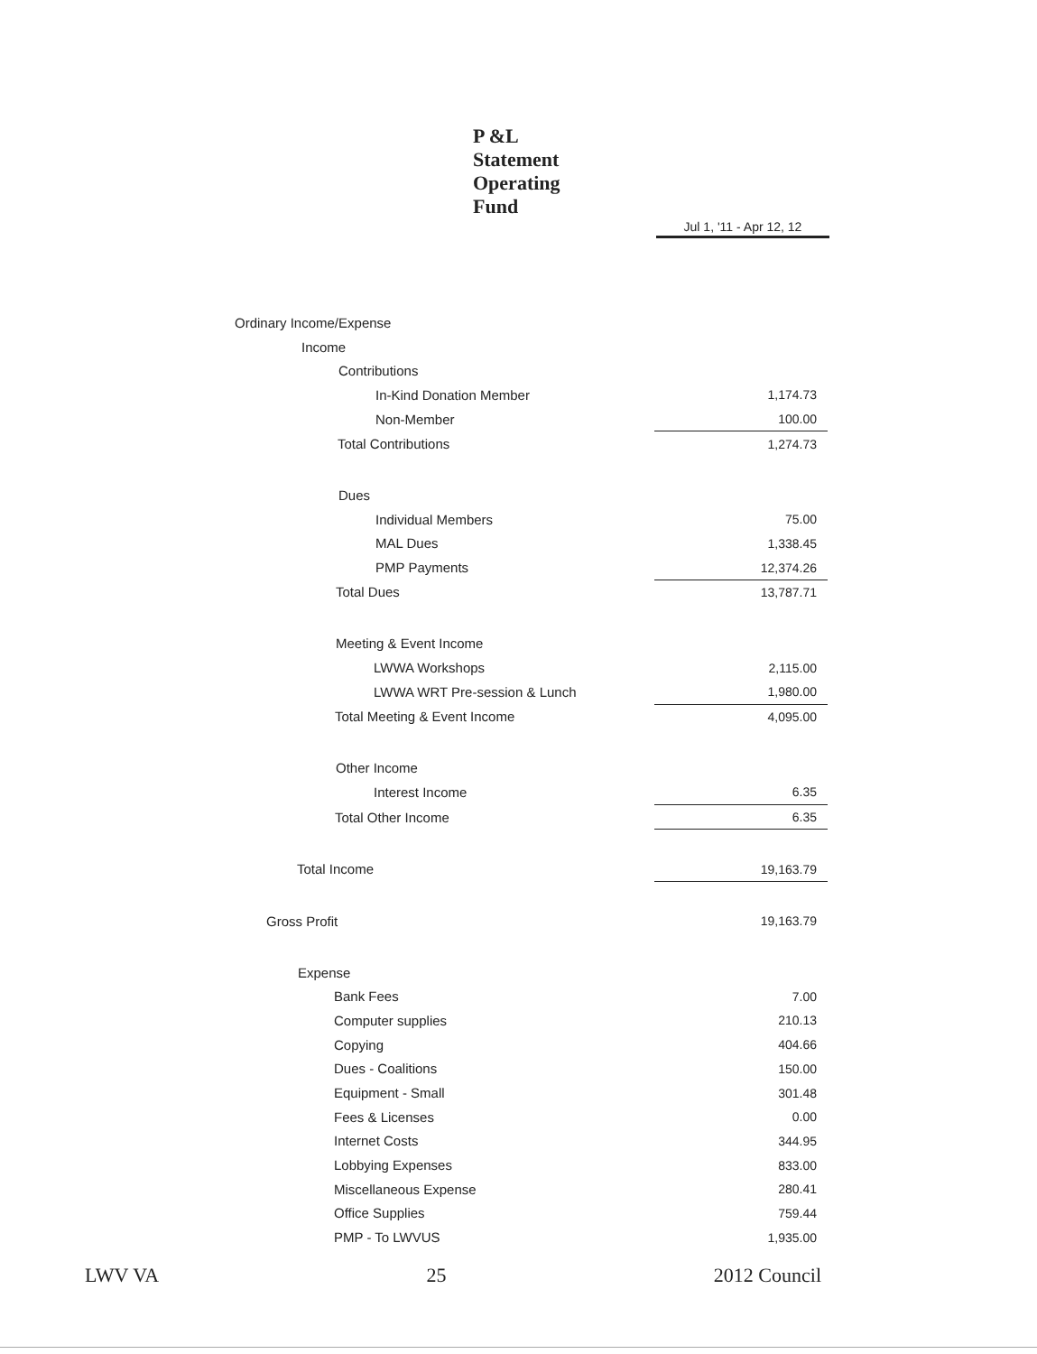P &L
Statement
Operating
Fund
Jul 1, '11 - Apr 12, 12
| Ordinary Income/Expense | |
| Income | |
| Contributions | |
| In-Kind Donation Member | 1,174.73 |
| Non-Member | 100.00 |
| Total Contributions | 1,274.73 |
| Dues | |
| Individual Members | 75.00 |
| MAL Dues | 1,338.45 |
| PMP Payments | 12,374.26 |
| Total Dues | 13,787.71 |
| Meeting & Event Income | |
| LWWA Workshops | 2,115.00 |
| LWWA WRT Pre-session & Lunch | 1,980.00 |
| Total Meeting & Event Income | 4,095.00 |
| Other Income | |
| Interest Income | 6.35 |
| Total Other Income | 6.35 |
| Total Income | 19,163.79 |
| Gross Profit | 19,163.79 |
| Expense | |
| Bank Fees | 7.00 |
| Computer supplies | 210.13 |
| Copying | 404.66 |
| Dues - Coalitions | 150.00 |
| Equipment - Small | 301.48 |
| Fees & Licenses | 0.00 |
| Internet Costs | 344.95 |
| Lobbying Expenses | 833.00 |
| Miscellaneous Expense | 280.41 |
| Office Supplies | 759.44 |
| PMP - To LWVUS | 1,935.00 |
LWV VA 25 2012 Council